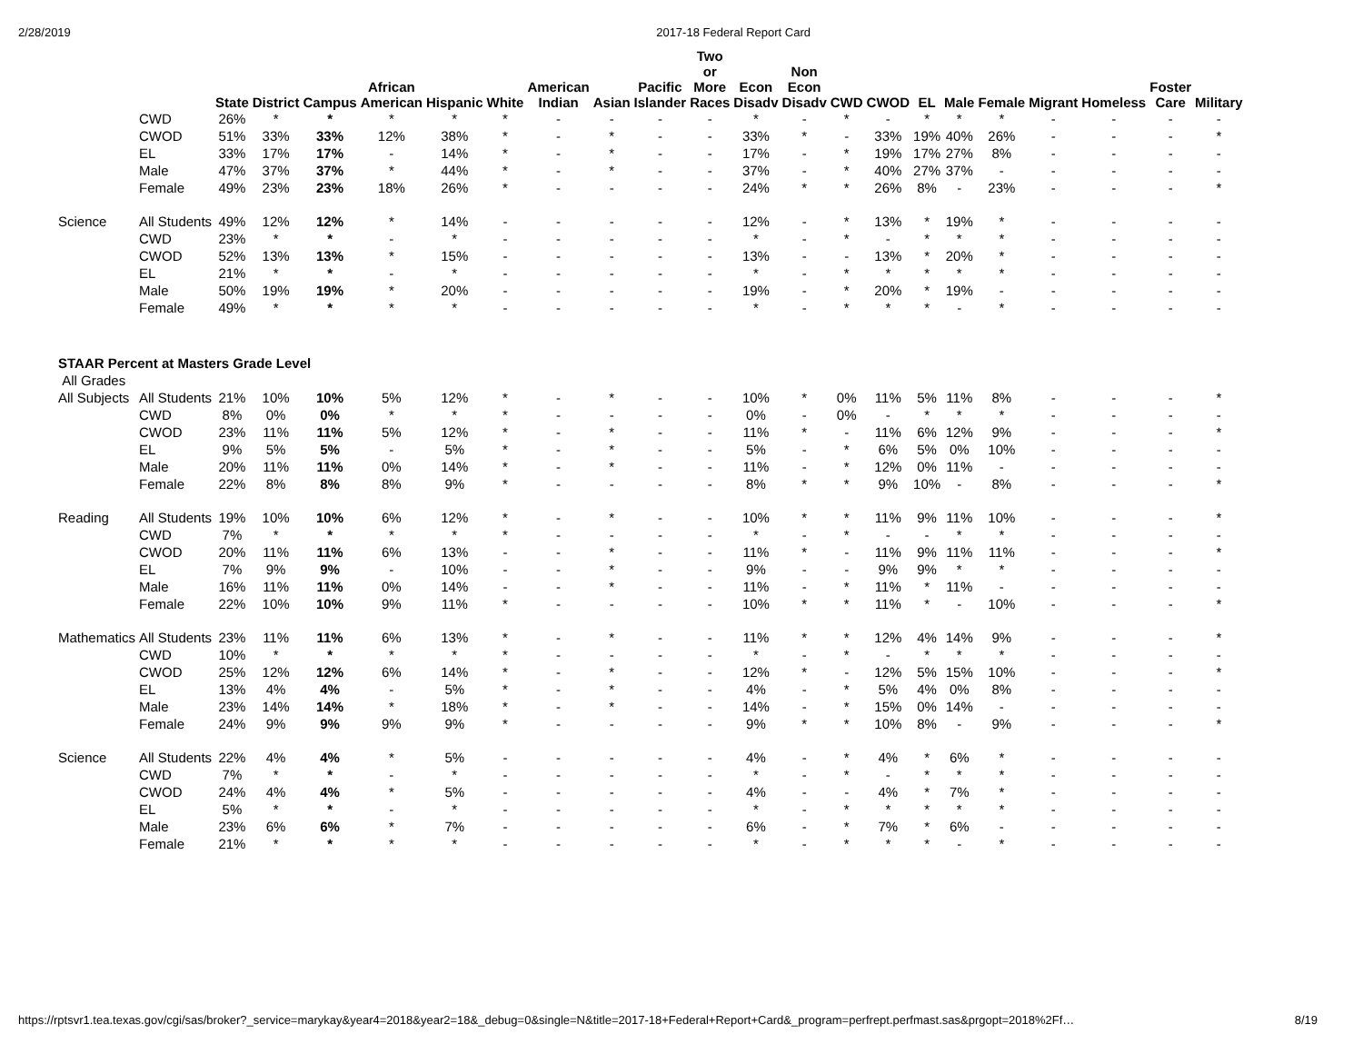2/28/2019 2017-18 Federal Report Card
| | | State | District | Campus | African American | Hispanic | White | American Indian | Asian | Pacific Islander | Two or More Races | Econ Disadv | Non Econ Disadv | CWD | CWOD | EL | Male | Female | Migrant | Homeless | Foster Care | Military |
| --- | --- | --- | --- | --- | --- | --- | --- | --- | --- | --- | --- | --- | --- | --- | --- | --- | --- | --- | --- | --- | --- | --- |
| | CWD | 26% | * | * | * | * | * | - | - | - | - | * | - | * | - | * | * | * | - | - | - | - |
| | CWOD | 51% | 33% | 33% | 12% | 38% | * | - | * | - | - | 33% | * | - | 33% | 19% | 40% | 26% | - | - | - | * |
| | EL | 33% | 17% | 17% | - | 14% | * | - | * | - | - | 17% | - | * | 19% | 17% | 27% | 8% | - | - | - | - |
| | Male | 47% | 37% | 37% | * | 44% | * | - | * | - | - | 37% | - | * | 40% | 27% | 37% | - | - | - | - | - |
| | Female | 49% | 23% | 23% | 18% | 26% | * | - | - | - | - | 24% | * | * | 26% | 8% | - | 23% | - | - | - | * |
| Science | All Students | 49% | 12% | 12% | * | 14% | - | - | - | - | - | 12% | - | * | 13% | * | 19% | * | - | - | - | - |
| | CWD | 23% | * | * | - | * | - | - | - | - | - | * | - | * | - | * | * | * | - | - | - | - |
| | CWOD | 52% | 13% | 13% | * | 15% | - | - | - | - | - | 13% | - | - | 13% | * | 20% | * | - | - | - | - |
| | EL | 21% | * | * | - | * | - | - | - | - | - | * | - | * | * | * | * | * | - | - | - | - |
| | Male | 50% | 19% | 19% | * | 20% | - | - | - | - | - | 19% | - | * | 20% | * | 19% | - | - | - | - | - |
| | Female | 49% | * | * | * | * | - | - | - | - | - | * | - | * | * | * | - | * | - | - | - | - |
| STAAR Percent at Masters Grade Level | | | | | | | | | | | | | | | | | | | | | | |
| All Grades | | | | | | | | | | | | | | | | | | | | | | |
| All Subjects | All Students | 21% | 10% | 10% | 5% | 12% | * | - | * | - | - | 10% | * | 0% | 11% | 5% | 11% | 8% | - | - | - | * |
| | CWD | 8% | 0% | 0% | * | * | * | - | - | - | - | 0% | - | 0% | - | * | * | * | - | - | - | - |
| | CWOD | 23% | 11% | 11% | 5% | 12% | * | - | * | - | - | 11% | * | - | 11% | 6% | 12% | 9% | - | - | - | * |
| | EL | 9% | 5% | 5% | - | 5% | * | - | * | - | - | 5% | - | * | 6% | 5% | 0% | 10% | - | - | - | - |
| | Male | 20% | 11% | 11% | 0% | 14% | * | - | * | - | - | 11% | - | * | 12% | 0% | 11% | - | - | - | - | - |
| | Female | 22% | 8% | 8% | 8% | 9% | * | - | - | - | - | 8% | * | * | 9% | 10% | - | 8% | - | - | - | * |
| Reading | All Students | 19% | 10% | 10% | 6% | 12% | * | - | * | - | - | 10% | * | * | 11% | 9% | 11% | 10% | - | - | - | * |
| | CWD | 7% | * | * | * | * | * | - | - | - | - | * | - | * | - | - | * | * | - | - | - | - |
| | CWOD | 20% | 11% | 11% | 6% | 13% | - | - | * | - | - | 11% | * | - | 11% | 9% | 11% | 11% | - | - | - | * |
| | EL | 7% | 9% | 9% | - | 10% | - | - | * | - | - | 9% | - | - | 9% | 9% | * | * | - | - | - | - |
| | Male | 16% | 11% | 11% | 0% | 14% | - | - | * | - | - | 11% | - | * | 11% | * | 11% | - | - | - | - | - |
| | Female | 22% | 10% | 10% | 9% | 11% | * | - | - | - | - | 10% | * | * | 11% | * | - | 10% | - | - | - | * |
| Mathematics | All Students | 23% | 11% | 11% | 6% | 13% | * | - | * | - | - | 11% | * | * | 12% | 4% | 14% | 9% | - | - | - | * |
| | CWD | 10% | * | * | * | * | * | - | - | - | - | * | - | * | - | * | * | * | - | - | - | - |
| | CWOD | 25% | 12% | 12% | 6% | 14% | * | - | * | - | - | 12% | * | - | 12% | 5% | 15% | 10% | - | - | - | * |
| | EL | 13% | 4% | 4% | - | 5% | * | - | * | - | - | 4% | - | * | 5% | 4% | 0% | 8% | - | - | - | - |
| | Male | 23% | 14% | 14% | * | 18% | * | - | * | - | - | 14% | - | * | 15% | 0% | 14% | - | - | - | - | - |
| | Female | 24% | 9% | 9% | 9% | 9% | * | - | - | - | - | 9% | * | * | 10% | 8% | - | 9% | - | - | - | * |
| Science | All Students | 22% | 4% | 4% | * | 5% | - | - | - | - | - | 4% | - | * | 4% | * | 6% | * | - | - | - | - |
| | CWD | 7% | * | * | - | * | - | - | - | - | - | * | - | * | - | * | * | * | - | - | - | - |
| | CWOD | 24% | 4% | 4% | * | 5% | - | - | - | - | - | 4% | - | - | 4% | * | 7% | * | - | - | - | - |
| | EL | 5% | * | * | - | * | - | - | - | - | - | * | - | * | * | * | * | * | - | - | - | - |
| | Male | 23% | 6% | 6% | * | 7% | - | - | - | - | - | 6% | - | * | 7% | * | 6% | - | - | - | - | - |
| | Female | 21% | * | * | * | * | - | - | - | - | - | * | - | * | * | * | - | * | - | - | - | - |
https://rptsvr1.tea.texas.gov/cgi/sas/broker?_service=marykay&year4=2018&year2=18&_debug=0&single=N&title=2017-18+Federal+Report+Card&_program=perfrept.perfmast.sas&prgopt=2018%2Ff… 8/19